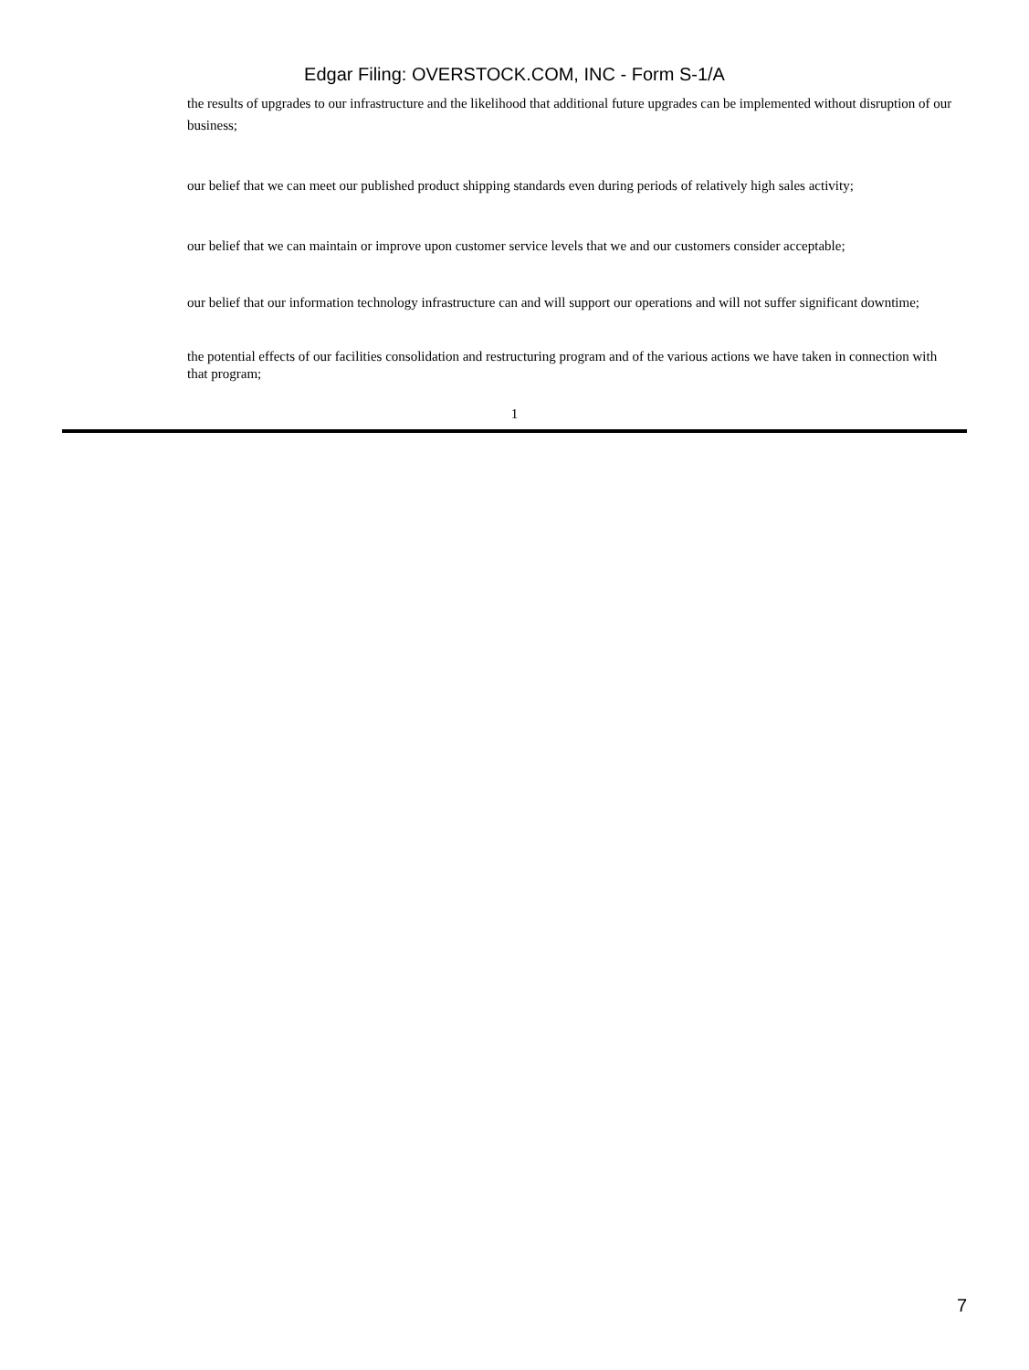Edgar Filing: OVERSTOCK.COM, INC - Form S-1/A
the results of upgrades to our infrastructure and the likelihood that additional future upgrades can be implemented without disruption of our business;
our belief that we can meet our published product shipping standards even during periods of relatively high sales activity;
our belief that we can maintain or improve upon customer service levels that we and our customers consider acceptable;
our belief that our information technology infrastructure can and will support our operations and will not suffer significant downtime;
the potential effects of our facilities consolidation and restructuring program and of the various actions we have taken in connection with that program;
1
7